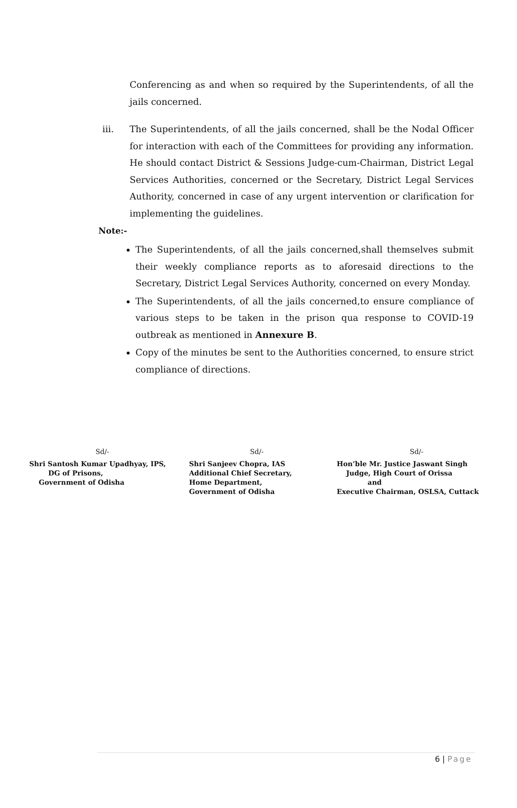Conferencing as and when so required by the Superintendents, of all the jails concerned.
iii. The Superintendents, of all the jails concerned, shall be the Nodal Officer for interaction with each of the Committees for providing any information. He should contact District & Sessions Judge-cum-Chairman, District Legal Services Authorities, concerned or the Secretary, District Legal Services Authority, concerned in case of any urgent intervention or clarification for implementing the guidelines.
Note:-
The Superintendents, of all the jails concerned,shall themselves submit their weekly compliance reports as to aforesaid directions to the Secretary, District Legal Services Authority, concerned on every Monday.
The Superintendents, of all the jails concerned,to ensure compliance of various steps to be taken in the prison qua response to COVID-19 outbreak as mentioned in Annexure B.
Copy of the minutes be sent to the Authorities concerned, to ensure strict compliance of directions.
Sd/-
Shri Santosh Kumar Upadhyay, IPS,
DG of Prisons,
Government of Odisha
Sd/-
Shri Sanjeev Chopra, IAS
Additional Chief Secretary,
Home Department,
Government of Odisha
Sd/-
Hon’ble Mr. Justice Jaswant Singh
Judge, High Court of Orissa
and
Executive Chairman, OSLSA, Cuttack
6 | Page